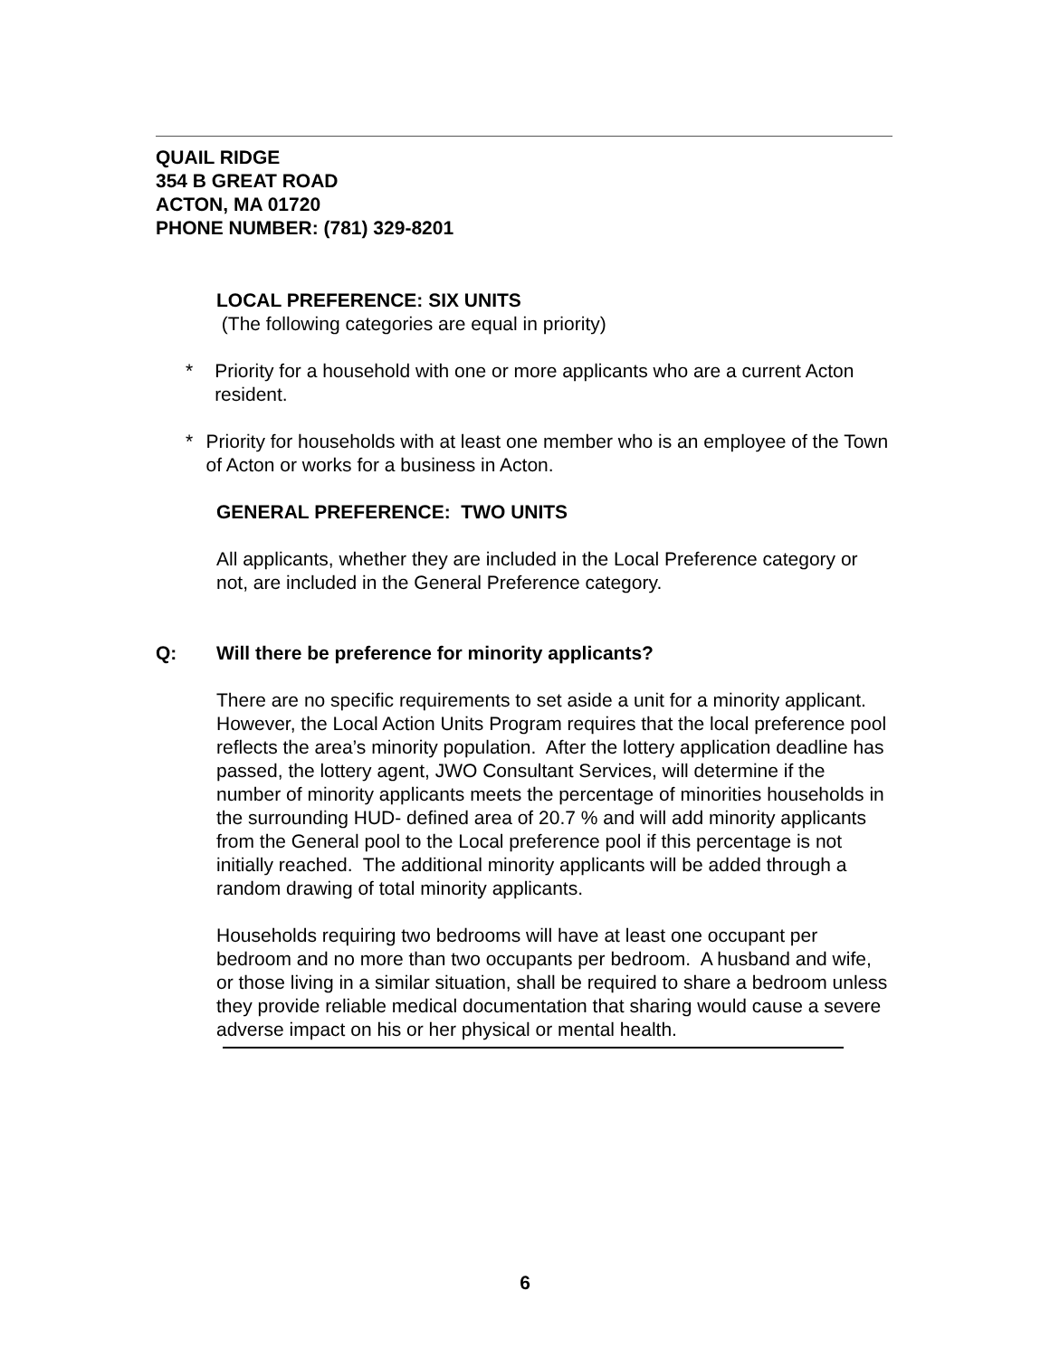QUAIL RIDGE
354 B GREAT ROAD
ACTON, MA 01720
PHONE NUMBER: (781) 329-8201
LOCAL PREFERENCE: SIX UNITS
(The following categories are equal in priority)
* Priority for a household with one or more applicants who are a current Acton resident.
* Priority for households with at least one member who is an employee of the Town of Acton or works for a business in Acton.
GENERAL PREFERENCE: TWO UNITS
All applicants, whether they are included in the Local Preference category or not, are included in the General Preference category.
Q: Will there be preference for minority applicants?
There are no specific requirements to set aside a unit for a minority applicant. However, the Local Action Units Program requires that the local preference pool reflects the area’s minority population. After the lottery application deadline has passed, the lottery agent, JWO Consultant Services, will determine if the number of minority applicants meets the percentage of minorities households in the surrounding HUD- defined area of 20.7 % and will add minority applicants from the General pool to the Local preference pool if this percentage is not initially reached. The additional minority applicants will be added through a random drawing of total minority applicants.
Households requiring two bedrooms will have at least one occupant per bedroom and no more than two occupants per bedroom. A husband and wife, or those living in a similar situation, shall be required to share a bedroom unless they provide reliable medical documentation that sharing would cause a severe adverse impact on his or her physical or mental health.
6